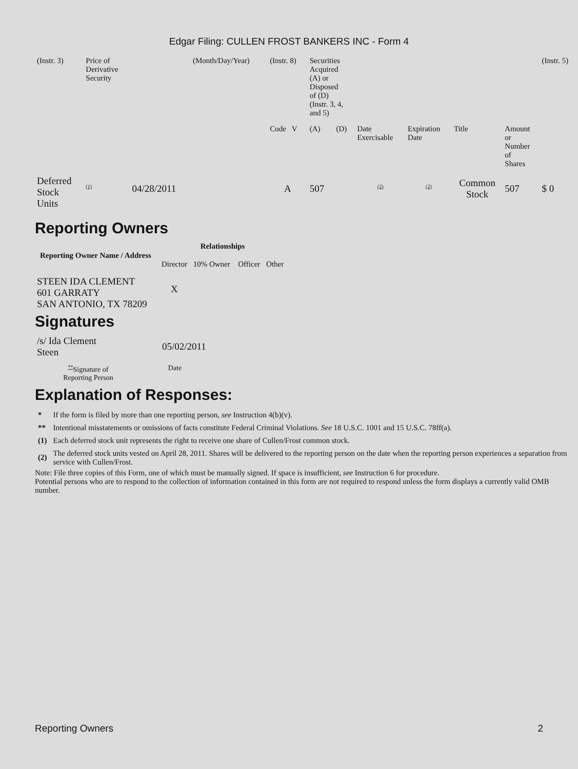Edgar Filing: CULLEN FROST BANKERS INC - Form 4
| (Instr. 3) | Price of Derivative Security | | (Month/Day/Year) | (Instr. 8) | Securities Acquired (A) or Disposed of (D) (Instr. 3, 4, and 5) | | | | | | (Instr. 5) |
| | | | | Code V | (A) | (D) | Date Exercisable | Expiration Date | Title | Amount or Number of Shares | |
| Deferred Stock Units | <sup>(1)</sup> | 04/28/2011 | | A | 507 | | <sup>(2)</sup> | <sup>(2)</sup> | Common Stock | 507 | $ 0 |
Reporting Owners
| Reporting Owner Name / Address | Relationships | | | |
| --- | --- | --- | --- | --- |
| | Director | 10% Owner | Officer | Other |
| STEEN IDA CLEMENT 601 GARRATY SAN ANTONIO, TX 78209 | X | | | |
Signatures
| /s/ Ida Clement Steen | 05/02/2011 |
| <sup>**</sup> Signature of Reporting Person | Date |
Explanation of Responses:
| * | If the form is filed by more than one reporting person, see Instruction 4(b)(v). |
| ** | Intentional misstatements or omissions of facts constitute Federal Criminal Violations. See 18 U.S.C. 1001 and 15 U.S.C. 78ff(a). |
| (1) | Each deferred stock unit represents the right to receive one share of Cullen/Frost common stock. |
| (2) | The deferred stock units vested on April 28, 2011. Shares will be delivered to the reporting person on the date when the reporting person experiences a separation from service with Cullen/Frost. |
Note: File three copies of this Form, one of which must be manually signed. If space is insufficient, see Instruction 6 for procedure.
Potential persons who are to respond to the collection of information contained in this form are not required to respond unless the form displays a currently valid OMB number.
Reporting Owners 2